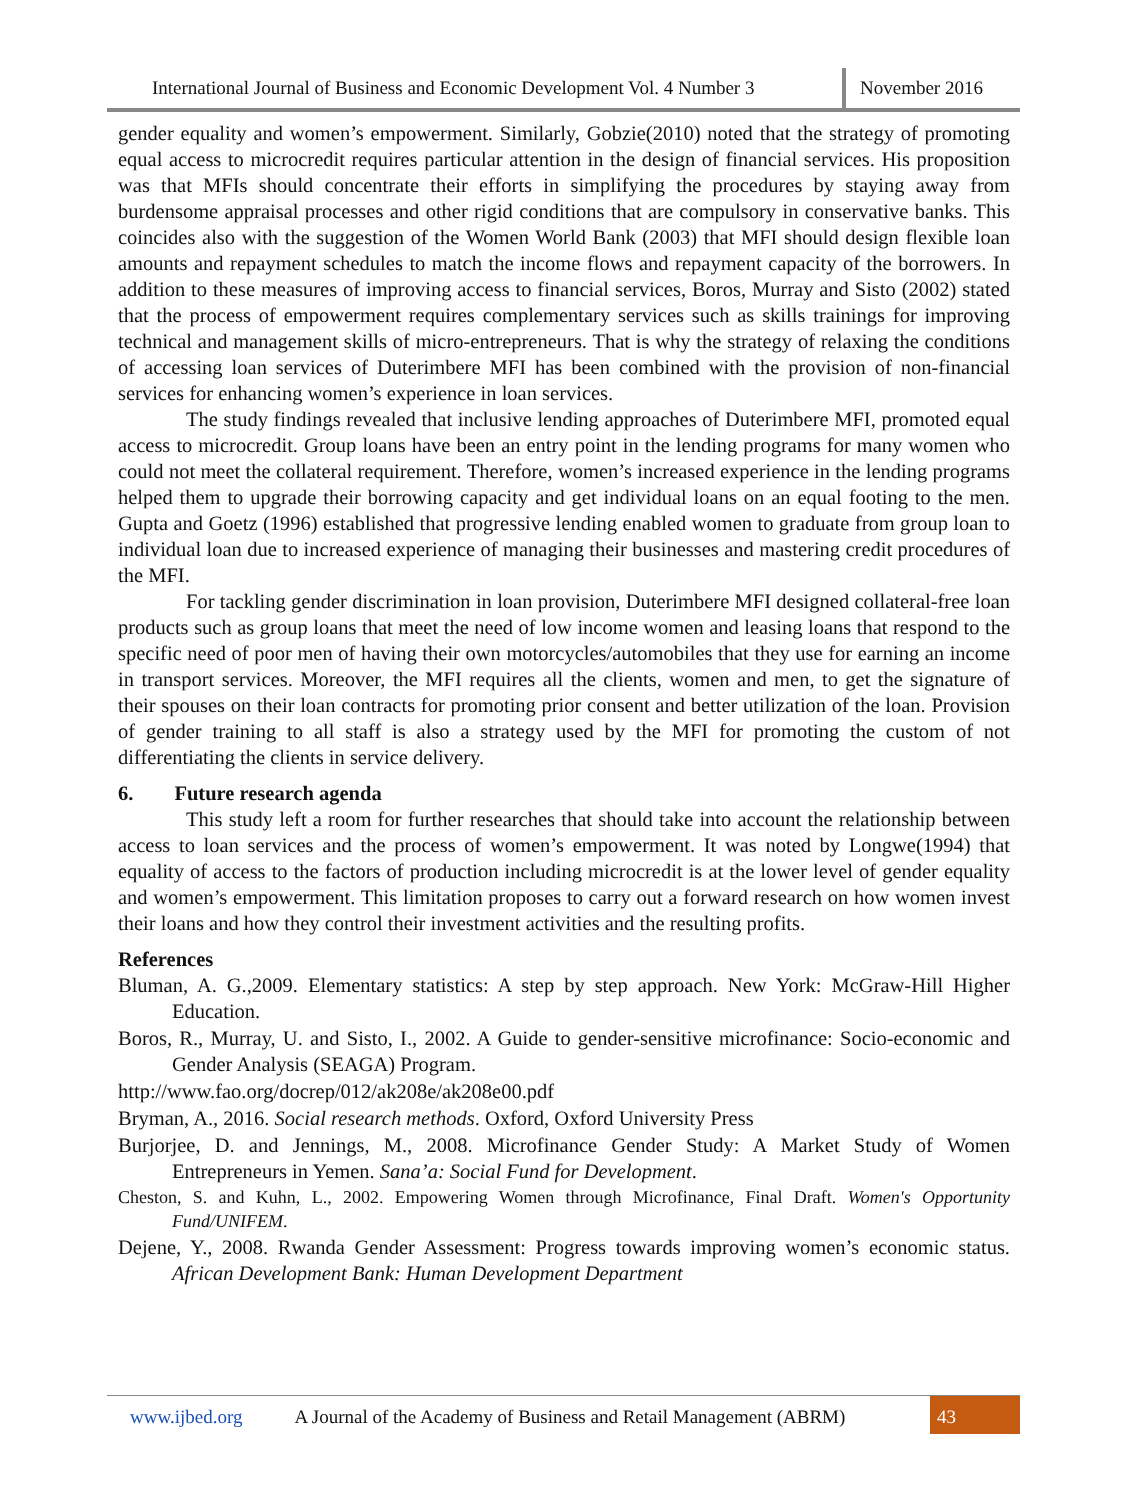International Journal of Business and Economic Development Vol. 4 Number 3
November 2016
gender equality and women’s empowerment. Similarly, Gobzie(2010) noted that the strategy of promoting equal access to microcredit requires particular attention in the design of financial services. His proposition was that MFIs should concentrate their efforts in simplifying the procedures by staying away from burdensome appraisal processes and other rigid conditions that are compulsory in conservative banks. This coincides also with the suggestion of the Women World Bank (2003) that MFI should design flexible loan amounts and repayment schedules to match the income flows and repayment capacity of the borrowers. In addition to these measures of improving access to financial services, Boros, Murray and Sisto (2002) stated that the process of empowerment requires complementary services such as skills trainings for improving technical and management skills of micro-entrepreneurs. That is why the strategy of relaxing the conditions of accessing loan services of Duterimbere MFI has been combined with the provision of non-financial services for enhancing women’s experience in loan services.
The study findings revealed that inclusive lending approaches of Duterimbere MFI, promoted equal access to microcredit. Group loans have been an entry point in the lending programs for many women who could not meet the collateral requirement. Therefore, women’s increased experience in the lending programs helped them to upgrade their borrowing capacity and get individual loans on an equal footing to the men. Gupta and Goetz (1996) established that progressive lending enabled women to graduate from group loan to individual loan due to increased experience of managing their businesses and mastering credit procedures of the MFI.
For tackling gender discrimination in loan provision, Duterimbere MFI designed collateral-free loan products such as group loans that meet the need of low income women and leasing loans that respond to the specific need of poor men of having their own motorcycles/automobiles that they use for earning an income in transport services. Moreover, the MFI requires all the clients, women and men, to get the signature of their spouses on their loan contracts for promoting prior consent and better utilization of the loan. Provision of gender training to all staff is also a strategy used by the MFI for promoting the custom of not differentiating the clients in service delivery.
6. Future research agenda
This study left a room for further researches that should take into account the relationship between access to loan services and the process of women’s empowerment. It was noted by Longwe(1994) that equality of access to the factors of production including microcredit is at the lower level of gender equality and women’s empowerment. This limitation proposes to carry out a forward research on how women invest their loans and how they control their investment activities and the resulting profits.
References
Bluman, A. G.,2009. Elementary statistics: A step by step approach. New York: McGraw-Hill Higher Education.
Boros, R., Murray, U. and Sisto, I., 2002. A Guide to gender-sensitive microfinance: Socio-economic and Gender Analysis (SEAGA) Program.
http://www.fao.org/docrep/012/ak208e/ak208e00.pdf
Bryman, A., 2016. Social research methods. Oxford, Oxford University Press
Burjorjee, D. and Jennings, M., 2008. Microfinance Gender Study: A Market Study of Women Entrepreneurs in Yemen. Sana’a: Social Fund for Development.
Cheston, S. and Kuhn, L., 2002. Empowering Women through Microfinance, Final Draft. Women's Opportunity Fund/UNIFEM.
Dejene, Y., 2008. Rwanda Gender Assessment: Progress towards improving women’s economic status. African Development Bank: Human Development Department
www.ijbed.org A Journal of the Academy of Business and Retail Management (ABRM) 43